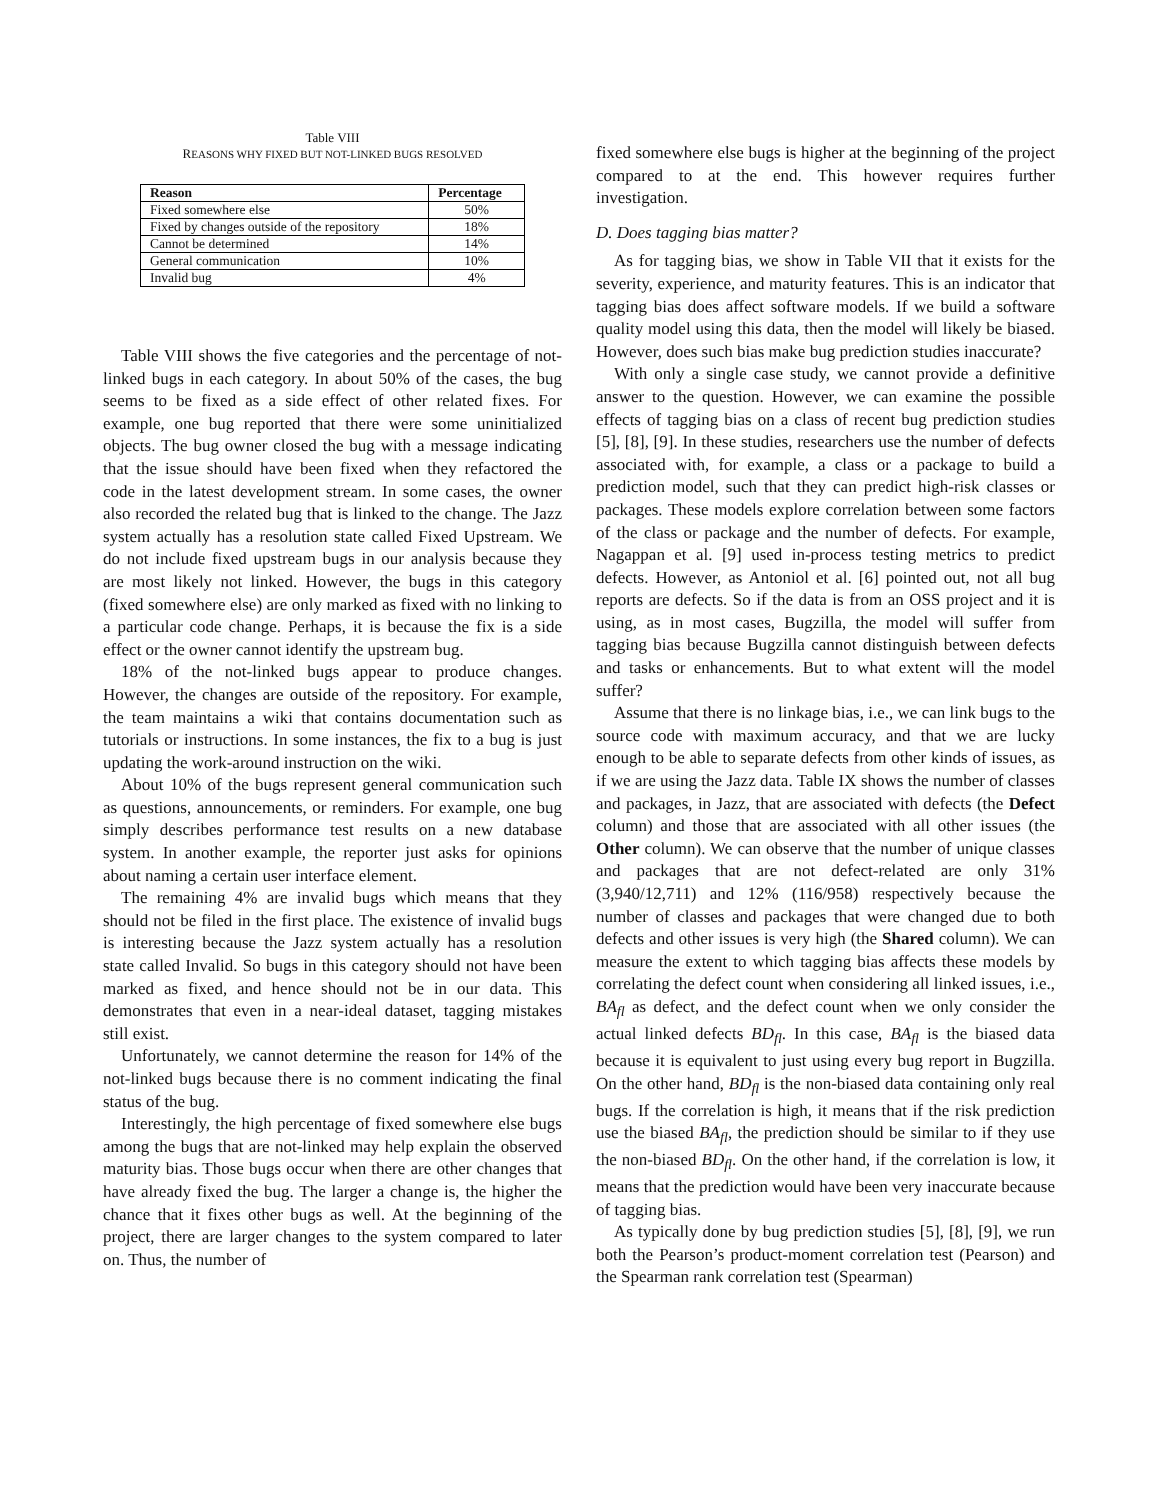Table VIII
REASONS WHY FIXED BUT NOT-LINKED BUGS RESOLVED
| Reason | Percentage |
| --- | --- |
| Fixed somewhere else | 50% |
| Fixed by changes outside of the repository | 18% |
| Cannot be determined | 14% |
| General communication | 10% |
| Invalid bug | 4% |
Table VIII shows the five categories and the percentage of not-linked bugs in each category. In about 50% of the cases, the bug seems to be fixed as a side effect of other related fixes. For example, one bug reported that there were some uninitialized objects. The bug owner closed the bug with a message indicating that the issue should have been fixed when they refactored the code in the latest development stream. In some cases, the owner also recorded the related bug that is linked to the change. The Jazz system actually has a resolution state called Fixed Upstream. We do not include fixed upstream bugs in our analysis because they are most likely not linked. However, the bugs in this category (fixed somewhere else) are only marked as fixed with no linking to a particular code change. Perhaps, it is because the fix is a side effect or the owner cannot identify the upstream bug.
18% of the not-linked bugs appear to produce changes. However, the changes are outside of the repository. For example, the team maintains a wiki that contains documentation such as tutorials or instructions. In some instances, the fix to a bug is just updating the work-around instruction on the wiki.
About 10% of the bugs represent general communication such as questions, announcements, or reminders. For example, one bug simply describes performance test results on a new database system. In another example, the reporter just asks for opinions about naming a certain user interface element.
The remaining 4% are invalid bugs which means that they should not be filed in the first place. The existence of invalid bugs is interesting because the Jazz system actually has a resolution state called Invalid. So bugs in this category should not have been marked as fixed, and hence should not be in our data. This demonstrates that even in a near-ideal dataset, tagging mistakes still exist.
Unfortunately, we cannot determine the reason for 14% of the not-linked bugs because there is no comment indicating the final status of the bug.
Interestingly, the high percentage of fixed somewhere else bugs among the bugs that are not-linked may help explain the observed maturity bias. Those bugs occur when there are other changes that have already fixed the bug. The larger a change is, the higher the chance that it fixes other bugs as well. At the beginning of the project, there are larger changes to the system compared to later on. Thus, the number of
fixed somewhere else bugs is higher at the beginning of the project compared to at the end. This however requires further investigation.
D. Does tagging bias matter?
As for tagging bias, we show in Table VII that it exists for the severity, experience, and maturity features. This is an indicator that tagging bias does affect software models. If we build a software quality model using this data, then the model will likely be biased. However, does such bias make bug prediction studies inaccurate?
With only a single case study, we cannot provide a definitive answer to the question. However, we can examine the possible effects of tagging bias on a class of recent bug prediction studies [5], [8], [9]. In these studies, researchers use the number of defects associated with, for example, a class or a package to build a prediction model, such that they can predict high-risk classes or packages. These models explore correlation between some factors of the class or package and the number of defects. For example, Nagappan et al. [9] used in-process testing metrics to predict defects. However, as Antoniol et al. [6] pointed out, not all bug reports are defects. So if the data is from an OSS project and it is using, as in most cases, Bugzilla, the model will suffer from tagging bias because Bugzilla cannot distinguish between defects and tasks or enhancements. But to what extent will the model suffer?
Assume that there is no linkage bias, i.e., we can link bugs to the source code with maximum accuracy, and that we are lucky enough to be able to separate defects from other kinds of issues, as if we are using the Jazz data. Table IX shows the number of classes and packages, in Jazz, that are associated with defects (the Defect column) and those that are associated with all other issues (the Other column). We can observe that the number of unique classes and packages that are not defect-related are only 31% (3,940/12,711) and 12% (116/958) respectively because the number of classes and packages that were changed due to both defects and other issues is very high (the Shared column). We can measure the extent to which tagging bias affects these models by correlating the defect count when considering all linked issues, i.e., BA<sub>fl</sub> as defect, and the defect count when we only consider the actual linked defects BD<sub>fl</sub>. In this case, BA<sub>fl</sub> is the biased data because it is equivalent to just using every bug report in Bugzilla. On the other hand, BD<sub>fl</sub> is the non-biased data containing only real bugs. If the correlation is high, it means that if the risk prediction use the biased BA<sub>fl</sub>, the prediction should be similar to if they use the non-biased BD<sub>fl</sub>. On the other hand, if the correlation is low, it means that the prediction would have been very inaccurate because of tagging bias.
As typically done by bug prediction studies [5], [8], [9], we run both the Pearson’s product-moment correlation test (Pearson) and the Spearman rank correlation test (Spearman)